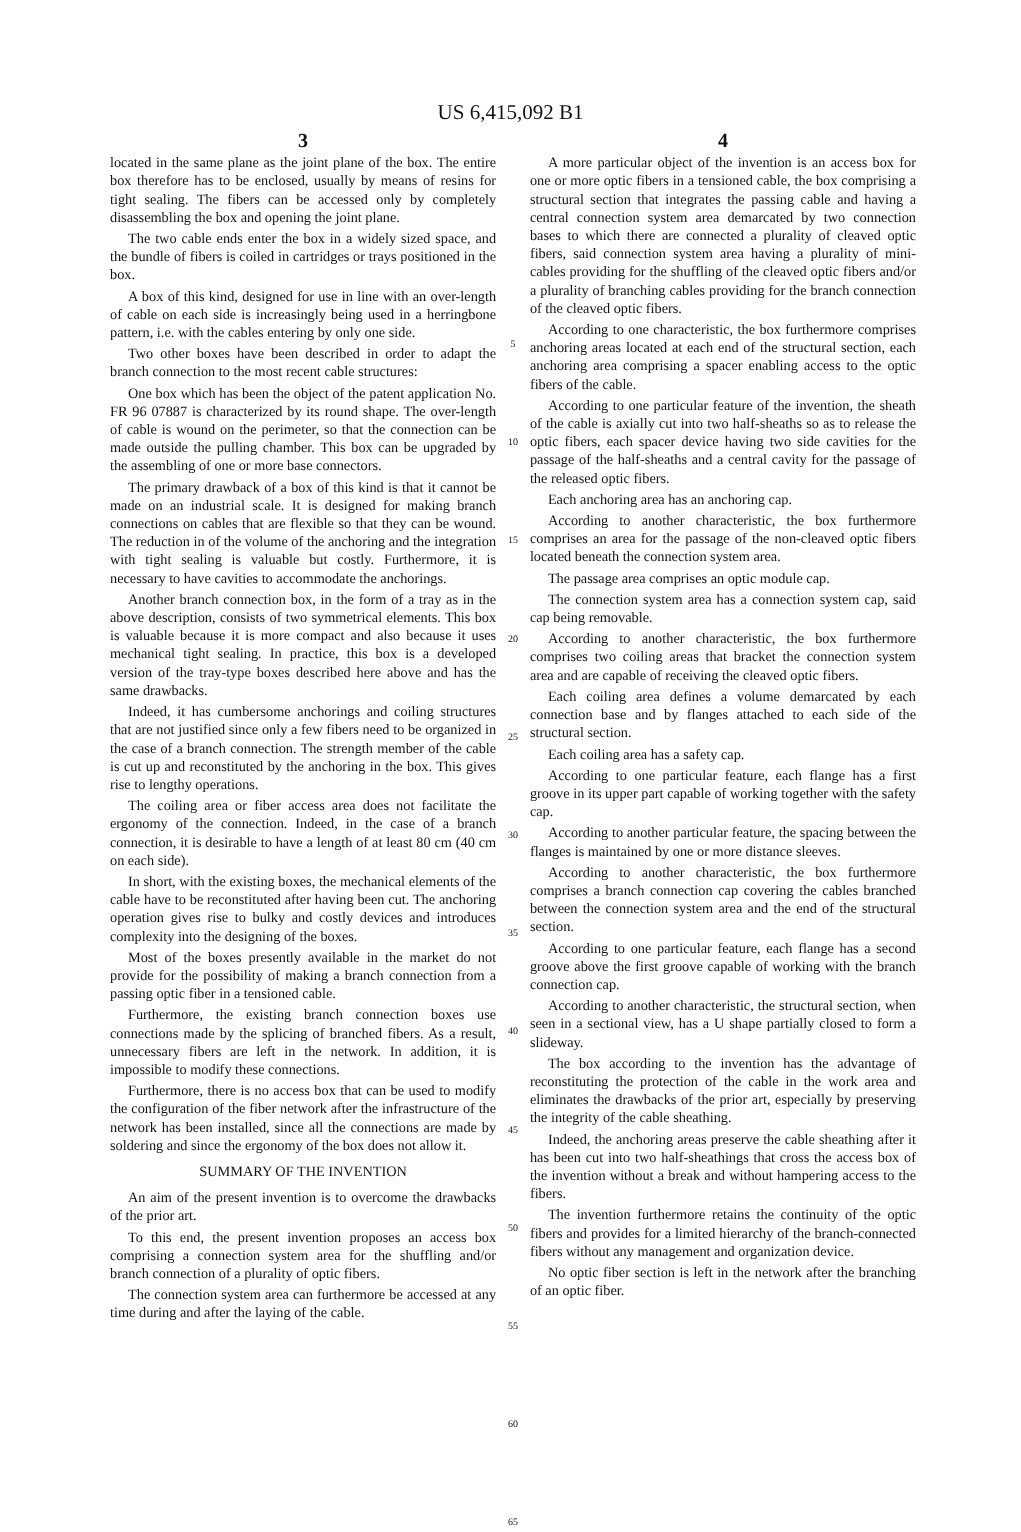US 6,415,092 B1
3
located in the same plane as the joint plane of the box. The entire box therefore has to be enclosed, usually by means of resins for tight sealing. The fibers can be accessed only by completely disassembling the box and opening the joint plane.
The two cable ends enter the box in a widely sized space, and the bundle of fibers is coiled in cartridges or trays positioned in the box.
A box of this kind, designed for use in line with an over-length of cable on each side is increasingly being used in a herringbone pattern, i.e. with the cables entering by only one side.
Two other boxes have been described in order to adapt the branch connection to the most recent cable structures:
One box which has been the object of the patent application No. FR 96 07887 is characterized by its round shape. The over-length of cable is wound on the perimeter, so that the connection can be made outside the pulling chamber. This box can be upgraded by the assembling of one or more base connectors.
The primary drawback of a box of this kind is that it cannot be made on an industrial scale. It is designed for making branch connections on cables that are flexible so that they can be wound. The reduction in of the volume of the anchoring and the integration with tight sealing is valuable but costly. Furthermore, it is necessary to have cavities to accommodate the anchorings.
Another branch connection box, in the form of a tray as in the above description, consists of two symmetrical elements. This box is valuable because it is more compact and also because it uses mechanical tight sealing. In practice, this box is a developed version of the tray-type boxes described here above and has the same drawbacks.
Indeed, it has cumbersome anchorings and coiling structures that are not justified since only a few fibers need to be organized in the case of a branch connection. The strength member of the cable is cut up and reconstituted by the anchoring in the box. This gives rise to lengthy operations.
The coiling area or fiber access area does not facilitate the ergonomy of the connection. Indeed, in the case of a branch connection, it is desirable to have a length of at least 80 cm (40 cm on each side).
In short, with the existing boxes, the mechanical elements of the cable have to be reconstituted after having been cut. The anchoring operation gives rise to bulky and costly devices and introduces complexity into the designing of the boxes.
Most of the boxes presently available in the market do not provide for the possibility of making a branch connection from a passing optic fiber in a tensioned cable.
Furthermore, the existing branch connection boxes use connections made by the splicing of branched fibers. As a result, unnecessary fibers are left in the network. In addition, it is impossible to modify these connections.
Furthermore, there is no access box that can be used to modify the configuration of the fiber network after the infrastructure of the network has been installed, since all the connections are made by soldering and since the ergonomy of the box does not allow it.
SUMMARY OF THE INVENTION
An aim of the present invention is to overcome the drawbacks of the prior art.
To this end, the present invention proposes an access box comprising a connection system area for the shuffling and/or branch connection of a plurality of optic fibers.
The connection system area can furthermore be accessed at any time during and after the laying of the cable.
5
10
15
20
25
30
35
40
45
50
55
60
65
4
A more particular object of the invention is an access box for one or more optic fibers in a tensioned cable, the box comprising a structural section that integrates the passing cable and having a central connection system area demarcated by two connection bases to which there are connected a plurality of cleaved optic fibers, said connection system area having a plurality of mini-cables providing for the shuffling of the cleaved optic fibers and/or a plurality of branching cables providing for the branch connection of the cleaved optic fibers.
According to one characteristic, the box furthermore comprises anchoring areas located at each end of the structural section, each anchoring area comprising a spacer enabling access to the optic fibers of the cable.
According to one particular feature of the invention, the sheath of the cable is axially cut into two half-sheaths so as to release the optic fibers, each spacer device having two side cavities for the passage of the half-sheaths and a central cavity for the passage of the released optic fibers.
Each anchoring area has an anchoring cap.
According to another characteristic, the box furthermore comprises an area for the passage of the non-cleaved optic fibers located beneath the connection system area.
The passage area comprises an optic module cap.
The connection system area has a connection system cap, said cap being removable.
According to another characteristic, the box furthermore comprises two coiling areas that bracket the connection system area and are capable of receiving the cleaved optic fibers.
Each coiling area defines a volume demarcated by each connection base and by flanges attached to each side of the structural section.
Each coiling area has a safety cap.
According to one particular feature, each flange has a first groove in its upper part capable of working together with the safety cap.
According to another particular feature, the spacing between the flanges is maintained by one or more distance sleeves.
According to another characteristic, the box furthermore comprises a branch connection cap covering the cables branched between the connection system area and the end of the structural section.
According to one particular feature, each flange has a second groove above the first groove capable of working with the branch connection cap.
According to another characteristic, the structural section, when seen in a sectional view, has a U shape partially closed to form a slideway.
The box according to the invention has the advantage of reconstituting the protection of the cable in the work area and eliminates the drawbacks of the prior art, especially by preserving the integrity of the cable sheathing.
Indeed, the anchoring areas preserve the cable sheathing after it has been cut into two half-sheathings that cross the access box of the invention without a break and without hampering access to the fibers.
The invention furthermore retains the continuity of the optic fibers and provides for a limited hierarchy of the branch-connected fibers without any management and organization device.
No optic fiber section is left in the network after the branching of an optic fiber.